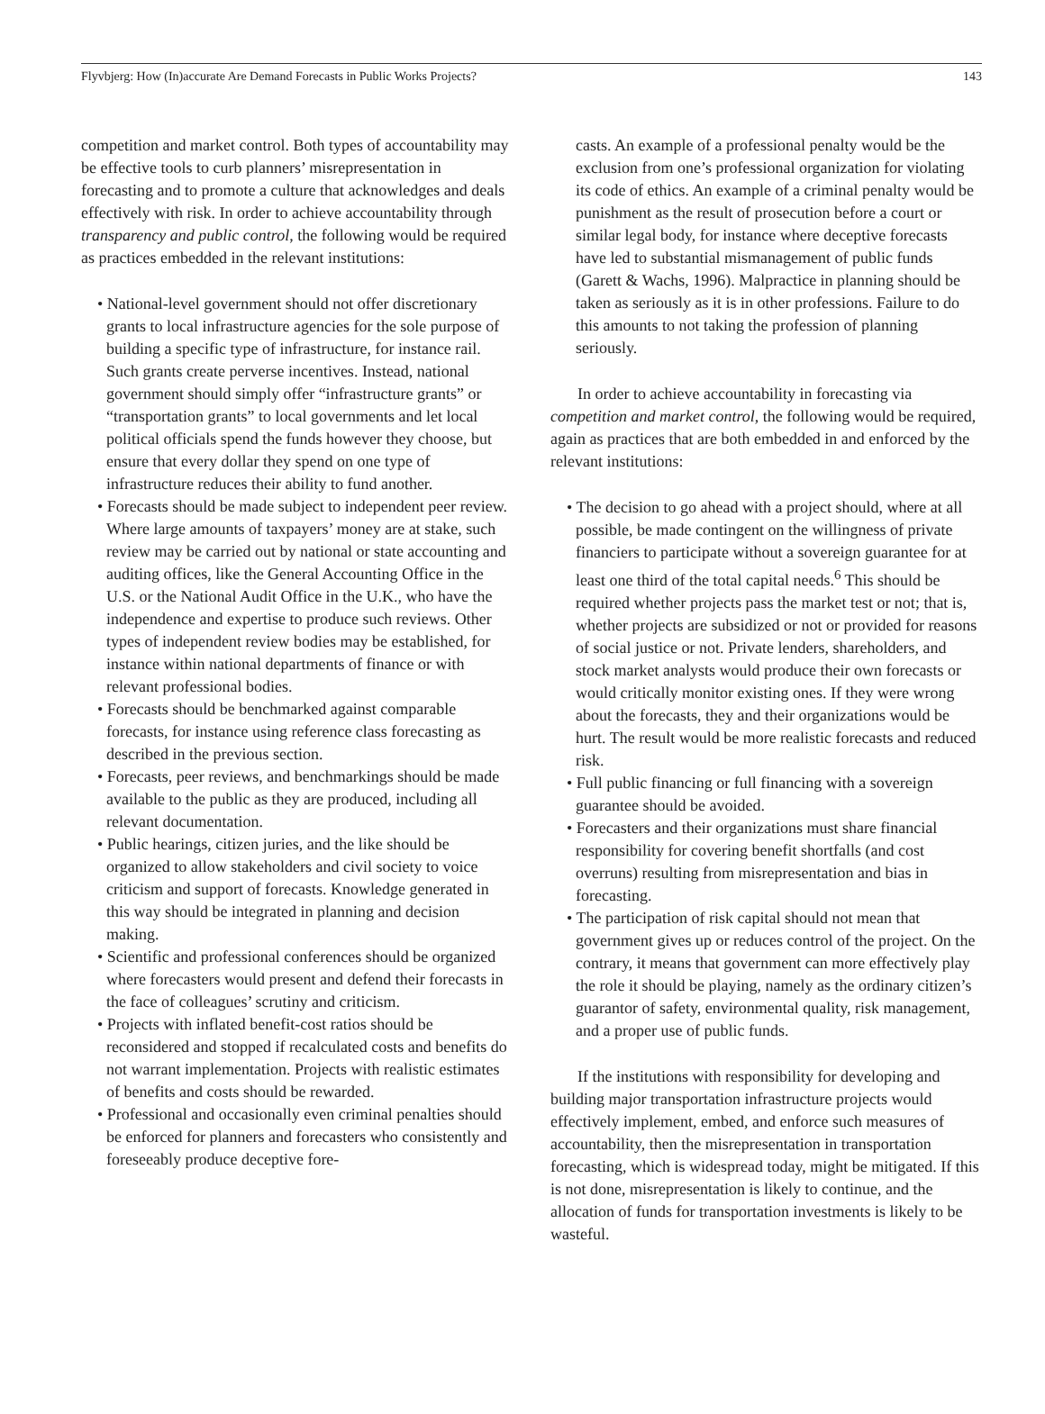Flyvbjerg: How (In)accurate Are Demand Forecasts in Public Works Projects? 143
competition and market control. Both types of accountability may be effective tools to curb planners’ misrepresentation in forecasting and to promote a culture that acknowledges and deals effectively with risk. In order to achieve accountability through transparency and public control, the following would be required as practices embedded in the relevant institutions:
• National-level government should not offer discretionary grants to local infrastructure agencies for the sole purpose of building a specific type of infrastructure, for instance rail. Such grants create perverse incentives. Instead, national government should simply offer “infrastructure grants” or “transportation grants” to local governments and let local political officials spend the funds however they choose, but ensure that every dollar they spend on one type of infrastructure reduces their ability to fund another.
• Forecasts should be made subject to independent peer review. Where large amounts of taxpayers’ money are at stake, such review may be carried out by national or state accounting and auditing offices, like the General Accounting Office in the U.S. or the National Audit Office in the U.K., who have the independence and expertise to produce such reviews. Other types of independent review bodies may be established, for instance within national departments of finance or with relevant professional bodies.
• Forecasts should be benchmarked against comparable forecasts, for instance using reference class forecasting as described in the previous section.
• Forecasts, peer reviews, and benchmarkings should be made available to the public as they are produced, including all relevant documentation.
• Public hearings, citizen juries, and the like should be organized to allow stakeholders and civil society to voice criticism and support of forecasts. Knowledge generated in this way should be integrated in planning and decision making.
• Scientific and professional conferences should be organized where forecasters would present and defend their forecasts in the face of colleagues’ scrutiny and criticism.
• Projects with inflated benefit-cost ratios should be reconsidered and stopped if recalculated costs and benefits do not warrant implementation. Projects with realistic estimates of benefits and costs should be rewarded.
• Professional and occasionally even criminal penalties should be enforced for planners and forecasters who consistently and foreseeably produce deceptive fore-
casts. An example of a professional penalty would be the exclusion from one’s professional organization for violating its code of ethics. An example of a criminal penalty would be punishment as the result of prosecution before a court or similar legal body, for instance where deceptive forecasts have led to substantial mismanagement of public funds (Garett & Wachs, 1996). Malpractice in planning should be taken as seriously as it is in other professions. Failure to do this amounts to not taking the profession of planning seriously.
In order to achieve accountability in forecasting via competition and market control, the following would be required, again as practices that are both embedded in and enforced by the relevant institutions:
• The decision to go ahead with a project should, where at all possible, be made contingent on the willingness of private financiers to participate without a sovereign guarantee for at least one third of the total capital needs.<sup>6</sup> This should be required whether projects pass the market test or not; that is, whether projects are subsidized or not or provided for reasons of social justice or not. Private lenders, shareholders, and stock market analysts would produce their own forecasts or would critically monitor existing ones. If they were wrong about the forecasts, they and their organizations would be hurt. The result would be more realistic forecasts and reduced risk.
• Full public financing or full financing with a sovereign guarantee should be avoided.
• Forecasters and their organizations must share financial responsibility for covering benefit shortfalls (and cost overruns) resulting from misrepresentation and bias in forecasting.
• The participation of risk capital should not mean that government gives up or reduces control of the project. On the contrary, it means that government can more effectively play the role it should be playing, namely as the ordinary citizen’s guarantor of safety, environmental quality, risk management, and a proper use of public funds.
If the institutions with responsibility for developing and building major transportation infrastructure projects would effectively implement, embed, and enforce such measures of accountability, then the misrepresentation in transportation forecasting, which is widespread today, might be mitigated. If this is not done, misrepresentation is likely to continue, and the allocation of funds for transportation investments is likely to be wasteful.